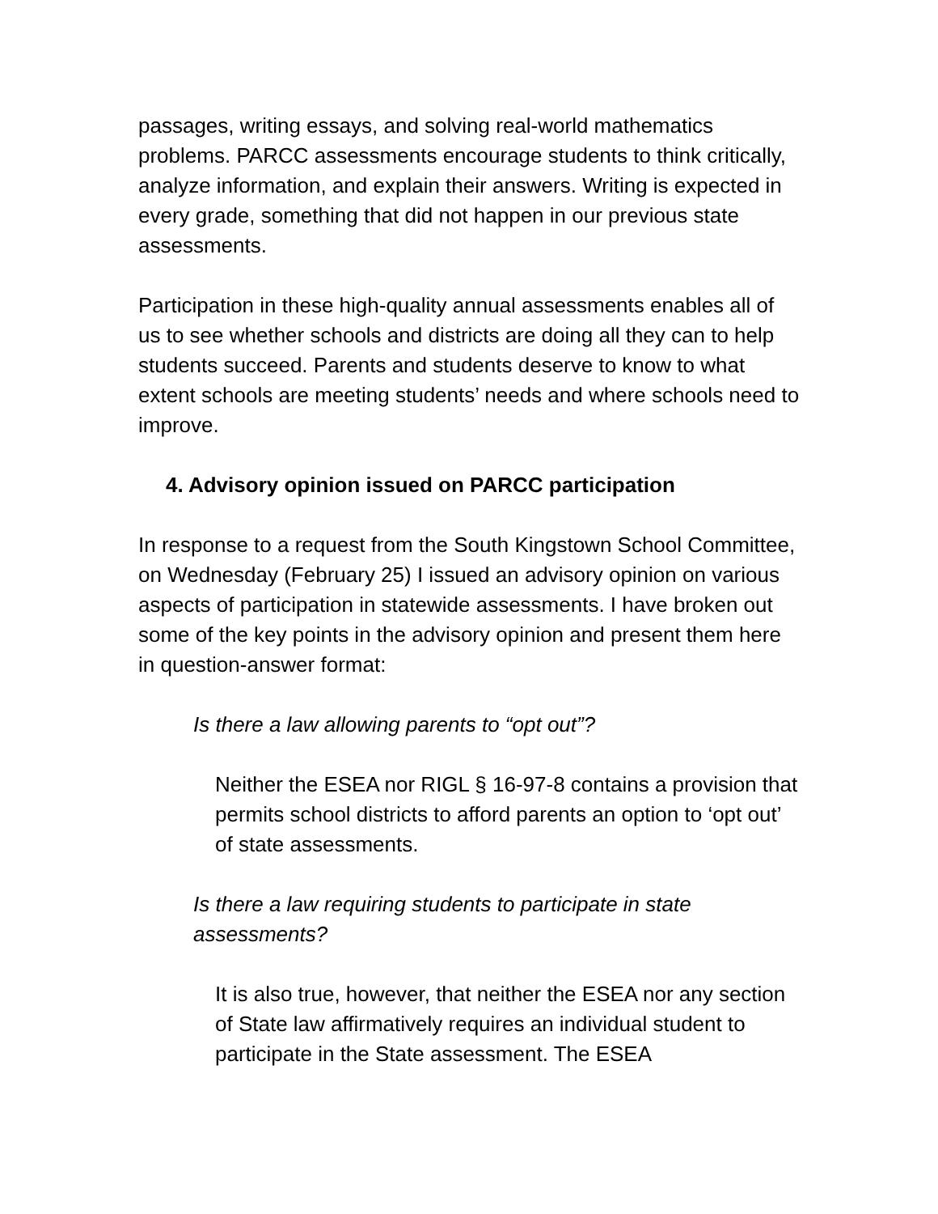passages, writing essays, and solving real-world mathematics problems. PARCC assessments encourage students to think critically, analyze information, and explain their answers. Writing is expected in every grade, something that did not happen in our previous state assessments.
Participation in these high-quality annual assessments enables all of us to see whether schools and districts are doing all they can to help students succeed. Parents and students deserve to know to what extent schools are meeting students’ needs and where schools need to improve.
4. Advisory opinion issued on PARCC participation
In response to a request from the South Kingstown School Committee, on Wednesday (February 25) I issued an advisory opinion on various aspects of participation in statewide assessments. I have broken out some of the key points in the advisory opinion and present them here in question-answer format:
Is there a law allowing parents to “opt out”?
Neither the ESEA nor RIGL § 16-97-8 contains a provision that permits school districts to afford parents an option to ‘opt out’ of state assessments.
Is there a law requiring students to participate in state assessments?
It is also true, however, that neither the ESEA nor any section of State law affirmatively requires an individual student to participate in the State assessment. The ESEA